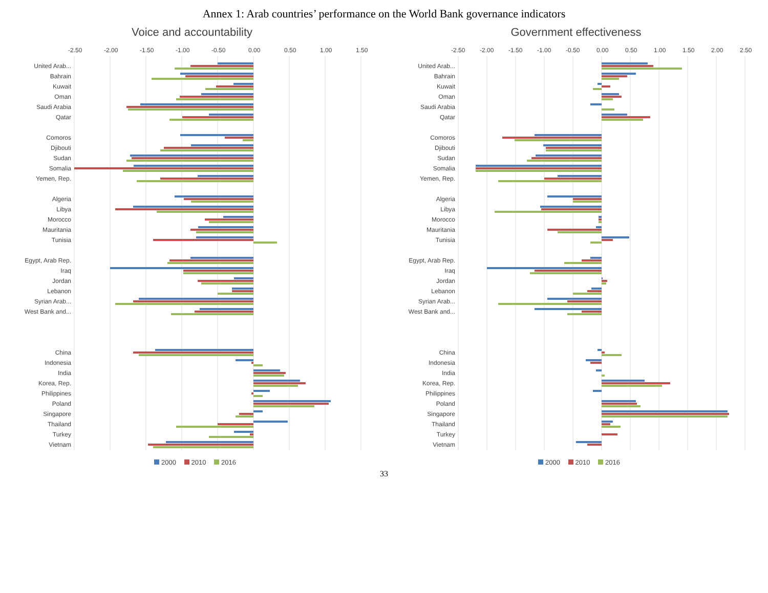Annex 1: Arab countries’ performance on the World Bank governance indicators
Voice and accountability
-2.50
-2.00
-1.50
-1.00
-0.50
0.00
0.50
1.00
1.50
United Arab...
Bahrain
Kuwait
Oman
Saudi Arabia
Qatar
Comoros
Djibouti
Sudan
Somalia
Yemen, Rep.
Algeria
Libya
Morocco
Mauritania
Tunisia
Egypt, Arab Rep.
Iraq
Jordan
Lebanon
Syrian Arab...
West Bank and...
China
Indonesia
India
Korea, Rep.
Philippines
Poland
Singapore
Thailand
Turkey
Vietnam
2000 2010 2016
Government effectiveness
-2.50
-2.00
-1.50
-1.00
-0.50
0.00
0.50
1.00
1.50
2.00
2.50
United Arab...
Bahrain
Kuwait
Oman
Saudi Arabia
Qatar
Comoros
Djibouti
Sudan
Somalia
Yemen, Rep.
Algeria
Libya
Morocco
Mauritania
Tunisia
Egypt, Arab Rep.
Iraq
Jordan
Lebanon
Syrian Arab...
West Bank and...
China
Indonesia
India
Korea, Rep.
Philippines
Poland
Singapore
Thailand
Turkey
Vietnam
2000 2010 2016
33